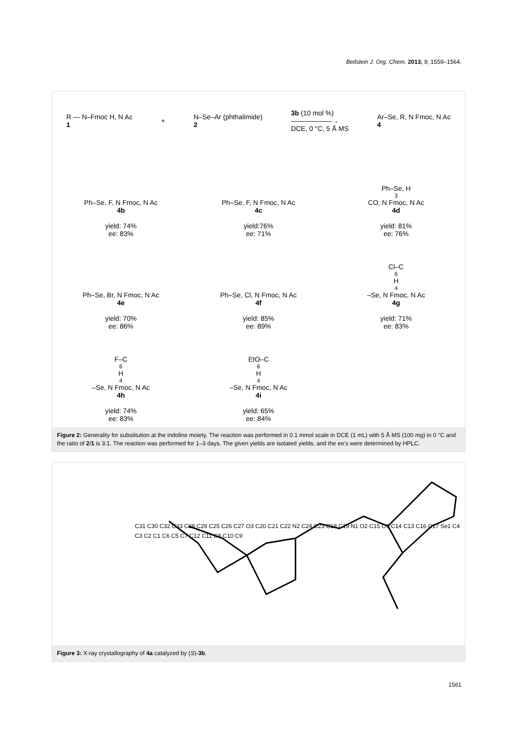Beilstein J. Org. Chem. 2013, 9, 1559–1564.
R — N–Fmoc H, N Ac
1
+
N–Se–Ar (phthalimide)
2
3b (10 mol %)
——————→
DCE, 0 °C, 5 Å MS
Ar–Se, R, N Fmoc, N Ac
4
Ph–Se, F, N Fmoc, N Ac
4b
yield: 74%
ee: 83%
Ph–Se, F, N Fmoc, N Ac
4c
yield:76%
ee: 71%
Ph–Se, H<sub>3</sub>CO, N Fmoc, N Ac
4d
yield: 81%
ee: 76%
Ph–Se, Br, N Fmoc, N Ac
4e
yield: 70%
ee: 86%
Ph–Se, Cl, N Fmoc, N Ac
4f
yield: 85%
ee: 89%
Cl–C<sub>6</sub>H<sub>4</sub>–Se, N Fmoc, N Ac
4g
yield: 71%
ee: 83%
F–C<sub>6</sub>H<sub>4</sub>–Se, N Fmoc, N Ac
4h
yield: 74%
ee: 83%
EtO–C<sub>6</sub>H<sub>4</sub>–Se, N Fmoc, N Ac
4i
yield: 65%
ee: 84%
Figure 2: Generality for substitution at the indoline moiety. The reaction was performed in 0.1 mmol scale in DCE (1 mL) with 5 Å MS (100 mg) in 0 °C and the ratio of 2/1 is 3:1. The reaction was performed for 1–3 days. The given yields are isolated yields, and the ee’s were determined by HPLC.
C31 C30 C32 C33 C28 C29 C25 C26 C27 O3 C20 C21 C22 N2 C24 C23 C18 C19 N1 O2 C15 O1 C14 C13 C16 C17 Se1 C4 C3 C2 C1 C6 C5 C7 C12 C11 C8 C10 C9
Figure 3: X-ray crystallography of 4a catalyzed by (S)-3b.
1561